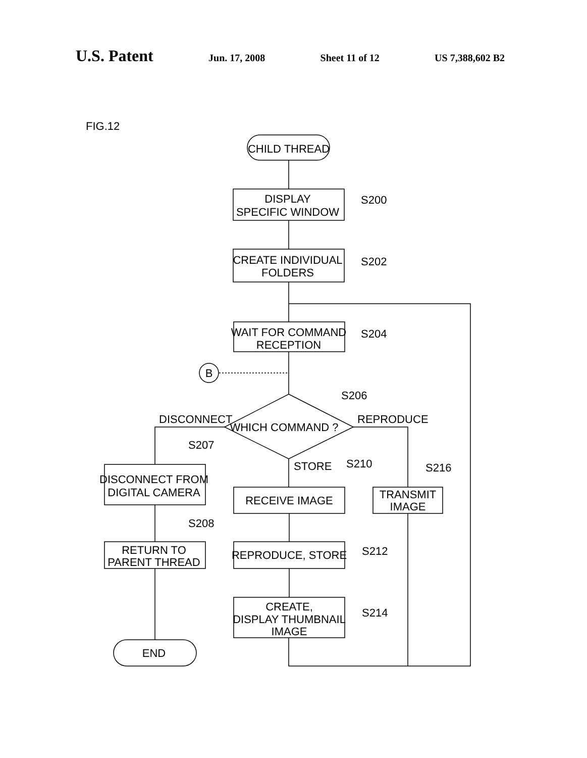U.S. Patent Jun. 17, 2008 Sheet 11 of 12 US 7,388,602 B2
FIG.12
CHILD THREAD
DISPLAY
SPECIFIC WINDOW
S200
CREATE INDIVIDUAL
FOLDERS
S202
WAIT FOR COMMAND
RECEPTION
S204
B
WHICH COMMAND ?
S206
DISCONNECT
REPRODUCE
STORE
S207
DISCONNECT FROM
DIGITAL CAMERA
S208
RETURN TO
PARENT THREAD
END
S210
RECEIVE IMAGE
REPRODUCE, STORE
S212
CREATE,
DISPLAY THUMBNAIL
IMAGE
S214
S216
TRANSMIT
IMAGE